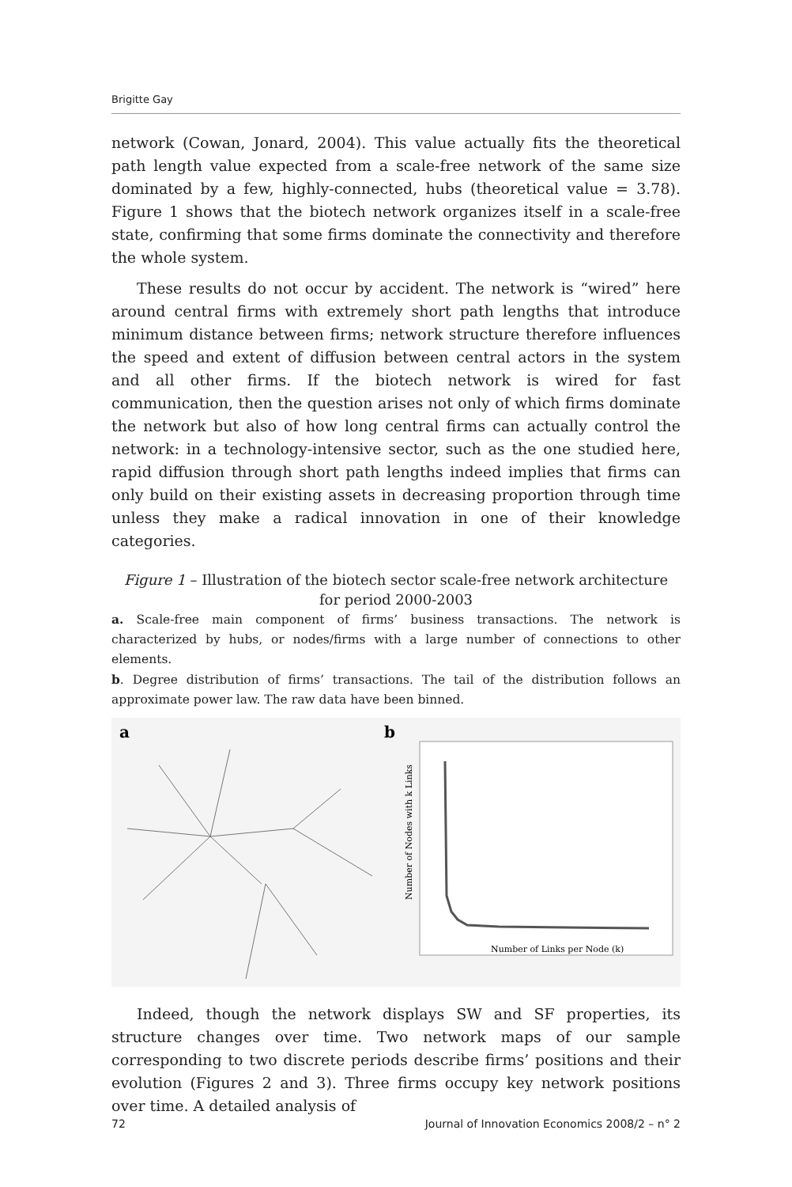Brigitte Gay
network (Cowan, Jonard, 2004). This value actually fits the theoretical path length value expected from a scale-free network of the same size dominated by a few, highly-connected, hubs (theoretical value = 3.78). Figure 1 shows that the biotech network organizes itself in a scale-free state, confirming that some firms dominate the connectivity and therefore the whole system.
These results do not occur by accident. The network is “wired” here around central firms with extremely short path lengths that introduce minimum distance between firms; network structure therefore influences the speed and extent of diffusion between central actors in the system and all other firms. If the biotech network is wired for fast communication, then the question arises not only of which firms dominate the network but also of how long central firms can actually control the network: in a technology-intensive sector, such as the one studied here, rapid diffusion through short path lengths indeed implies that firms can only build on their existing assets in decreasing proportion through time unless they make a radical innovation in one of their knowledge categories.
Figure 1 – Illustration of the biotech sector scale-free network architecture
for period 2000-2003
a. Scale-free main component of firms’ business transactions. The network is characterized by hubs, or nodes/firms with a large number of connections to other elements.
b. Degree distribution of firms’ transactions. The tail of the distribution follows an approximate power law. The raw data have been binned.
a
b
Number of Nodes with k Links
Number of Links per Node (k)
Indeed, though the network displays SW and SF properties, its structure changes over time. Two network maps of our sample corresponding to two discrete periods describe firms’ positions and their evolution (Figures 2 and 3). Three firms occupy key network positions over time. A detailed analysis of
72 Journal of Innovation Economics 2008/2 – n° 2